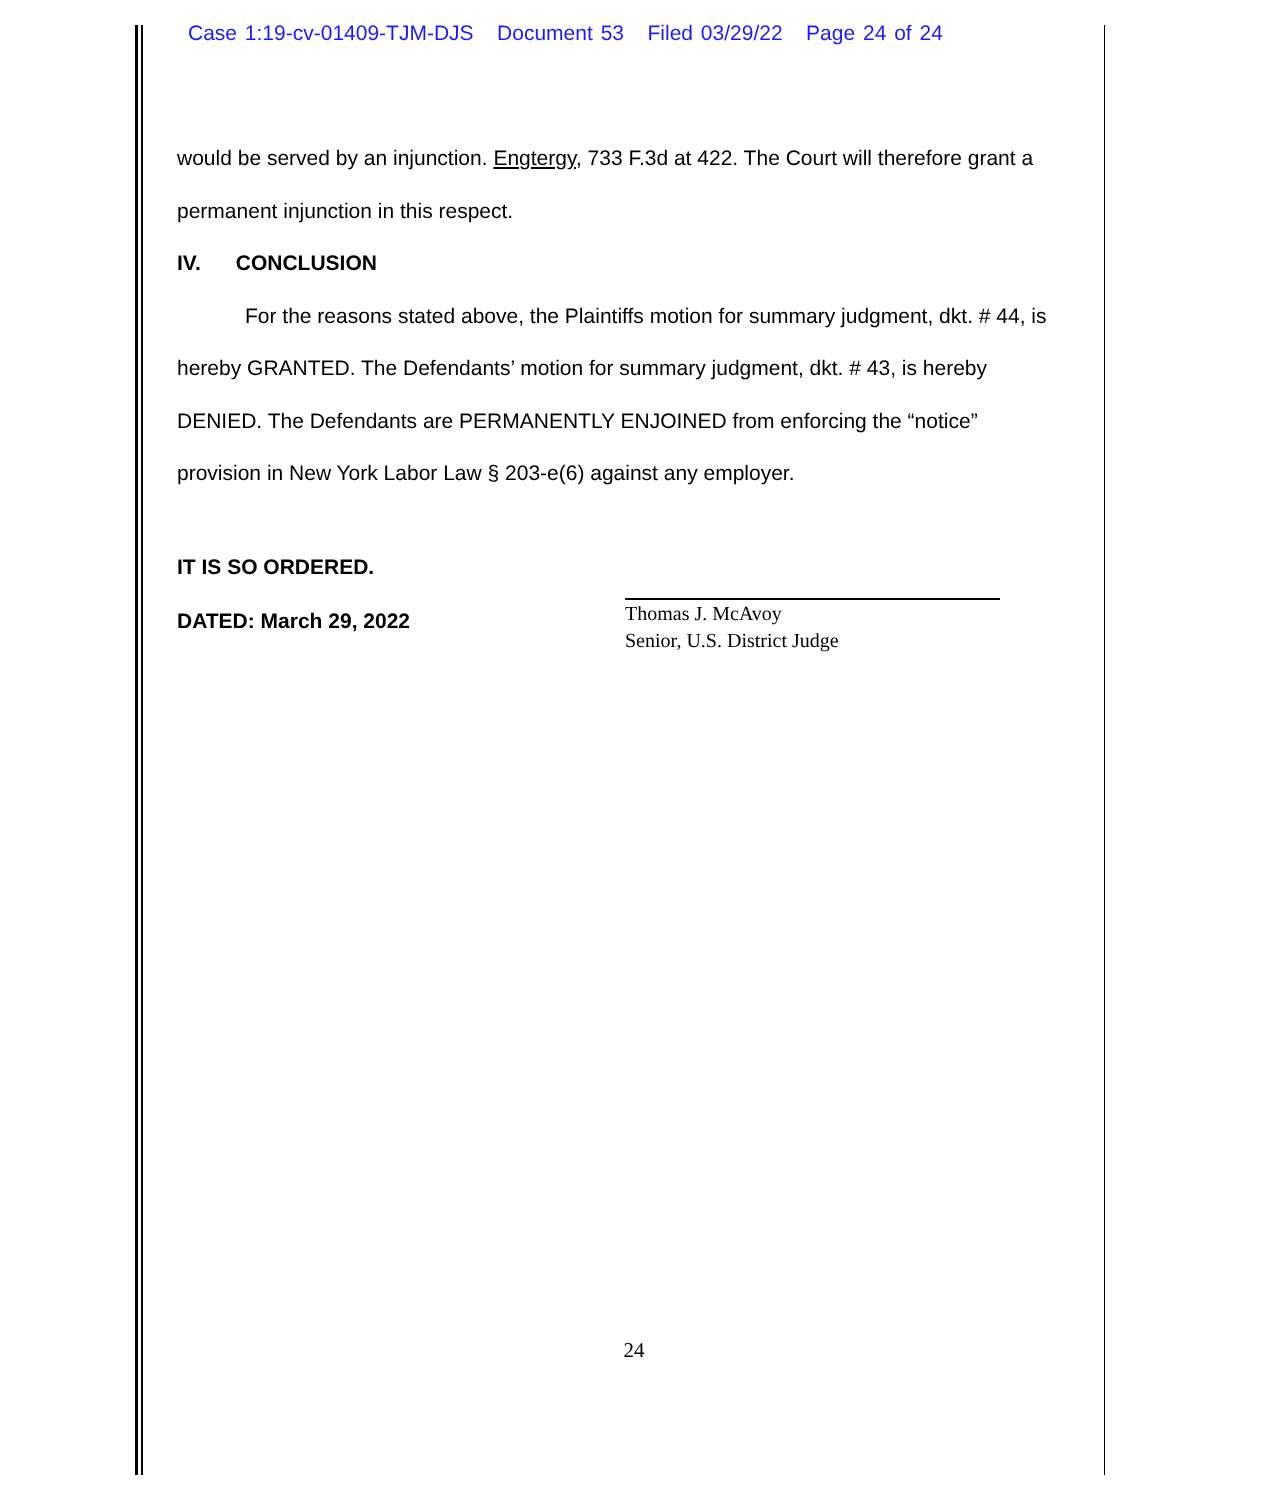Case 1:19-cv-01409-TJM-DJS Document 53 Filed 03/29/22 Page 24 of 24
would be served by an injunction. Engtergy, 733 F.3d at 422. The Court will therefore grant a permanent injunction in this respect.
IV. CONCLUSION
For the reasons stated above, the Plaintiffs motion for summary judgment, dkt. # 44, is hereby GRANTED. The Defendants’ motion for summary judgment, dkt. # 43, is hereby DENIED. The Defendants are PERMANENTLY ENJOINED from enforcing the “notice” provision in New York Labor Law § 203-e(6) against any employer.
IT IS SO ORDERED.
DATED: March 29, 2022
Thomas J. McAvoy
Senior, U.S. District Judge
24